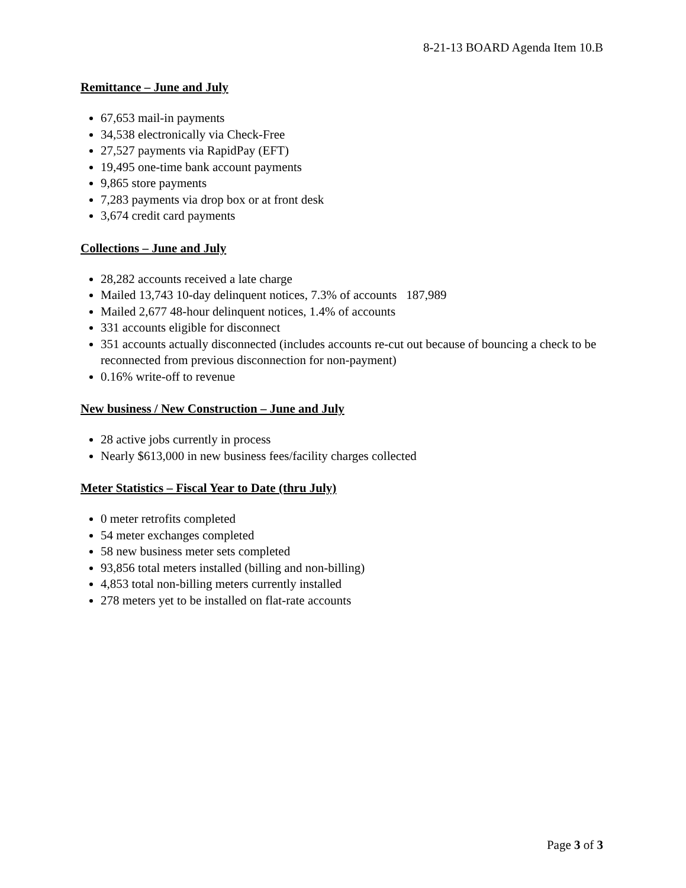8-21-13 BOARD Agenda Item 10.B
Remittance – June and July
67,653 mail-in payments
34,538 electronically via Check-Free
27,527 payments via RapidPay (EFT)
19,495 one-time bank account payments
9,865 store payments
7,283 payments via drop box or at front desk
3,674 credit card payments
Collections – June and July
28,282 accounts received a late charge
Mailed 13,743 10-day delinquent notices, 7.3% of accounts 187,989
Mailed 2,677 48-hour delinquent notices, 1.4% of accounts
331 accounts eligible for disconnect
351 accounts actually disconnected (includes accounts re-cut out because of bouncing a check to be reconnected from previous disconnection for non-payment)
0.16% write-off to revenue
New business / New Construction – June and July
28 active jobs currently in process
Nearly $613,000 in new business fees/facility charges collected
Meter Statistics – Fiscal Year to Date (thru July)
0 meter retrofits completed
54 meter exchanges completed
58 new business meter sets completed
93,856 total meters installed (billing and non-billing)
4,853 total non-billing meters currently installed
278 meters yet to be installed on flat-rate accounts
Page 3 of 3